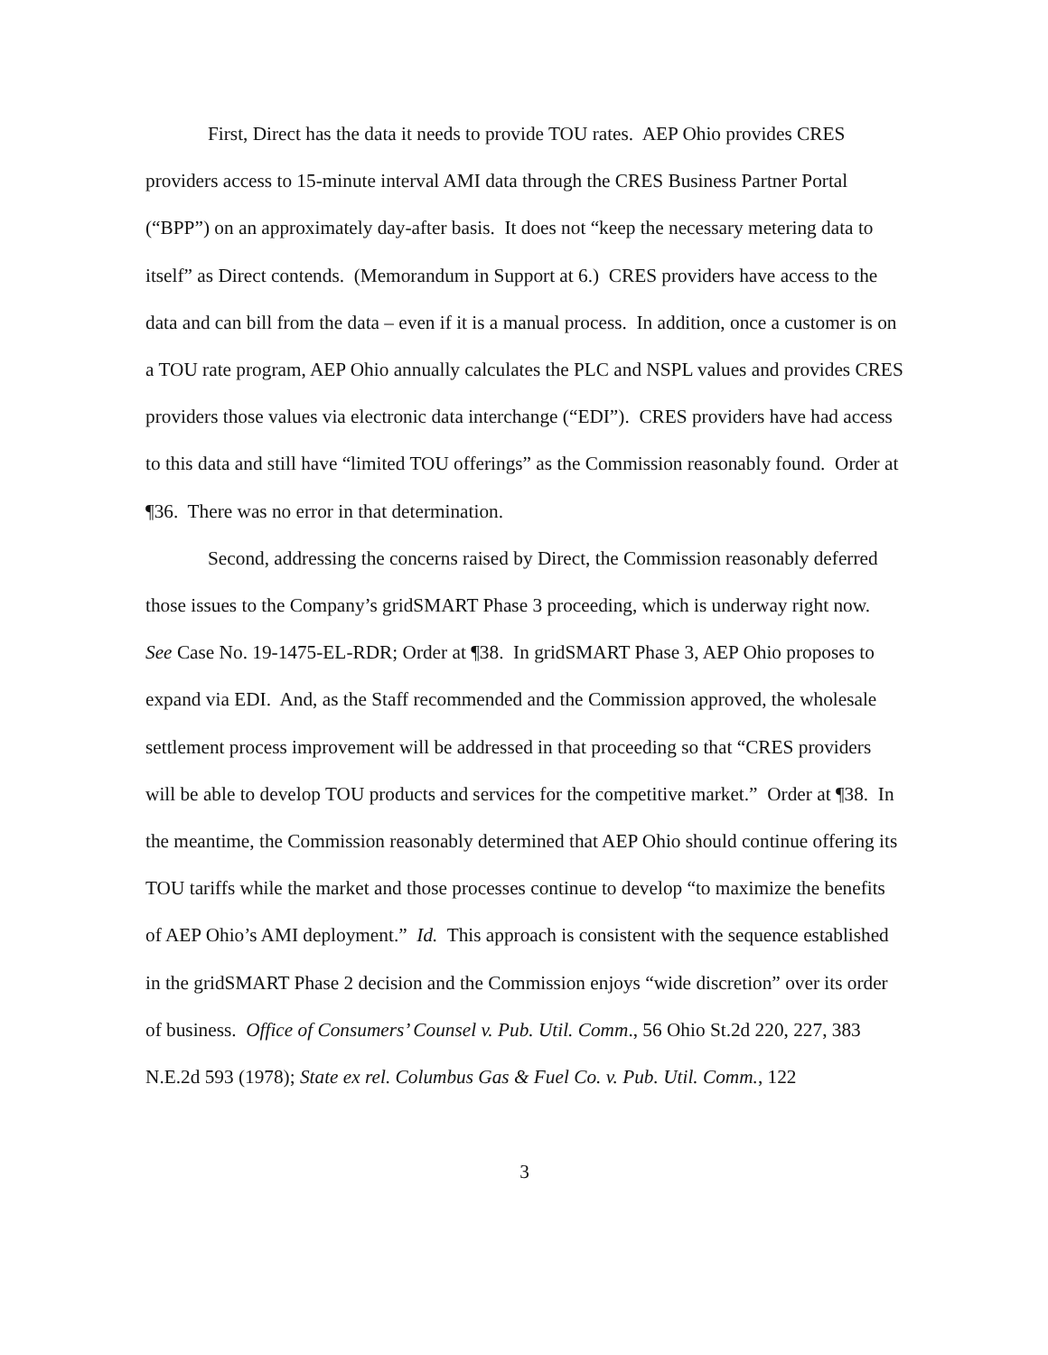First, Direct has the data it needs to provide TOU rates. AEP Ohio provides CRES providers access to 15-minute interval AMI data through the CRES Business Partner Portal (“BPP”) on an approximately day-after basis. It does not “keep the necessary metering data to itself” as Direct contends. (Memorandum in Support at 6.) CRES providers have access to the data and can bill from the data – even if it is a manual process. In addition, once a customer is on a TOU rate program, AEP Ohio annually calculates the PLC and NSPL values and provides CRES providers those values via electronic data interchange (“EDI”). CRES providers have had access to this data and still have “limited TOU offerings” as the Commission reasonably found. Order at ¶36. There was no error in that determination.
Second, addressing the concerns raised by Direct, the Commission reasonably deferred those issues to the Company’s gridSMART Phase 3 proceeding, which is underway right now. See Case No. 19-1475-EL-RDR; Order at ¶38. In gridSMART Phase 3, AEP Ohio proposes to expand via EDI. And, as the Staff recommended and the Commission approved, the wholesale settlement process improvement will be addressed in that proceeding so that “CRES providers will be able to develop TOU products and services for the competitive market.” Order at ¶38. In the meantime, the Commission reasonably determined that AEP Ohio should continue offering its TOU tariffs while the market and those processes continue to develop “to maximize the benefits of AEP Ohio’s AMI deployment.” Id. This approach is consistent with the sequence established in the gridSMART Phase 2 decision and the Commission enjoys “wide discretion” over its order of business. Office of Consumers’ Counsel v. Pub. Util. Comm., 56 Ohio St.2d 220, 227, 383 N.E.2d 593 (1978); State ex rel. Columbus Gas & Fuel Co. v. Pub. Util. Comm., 122
3